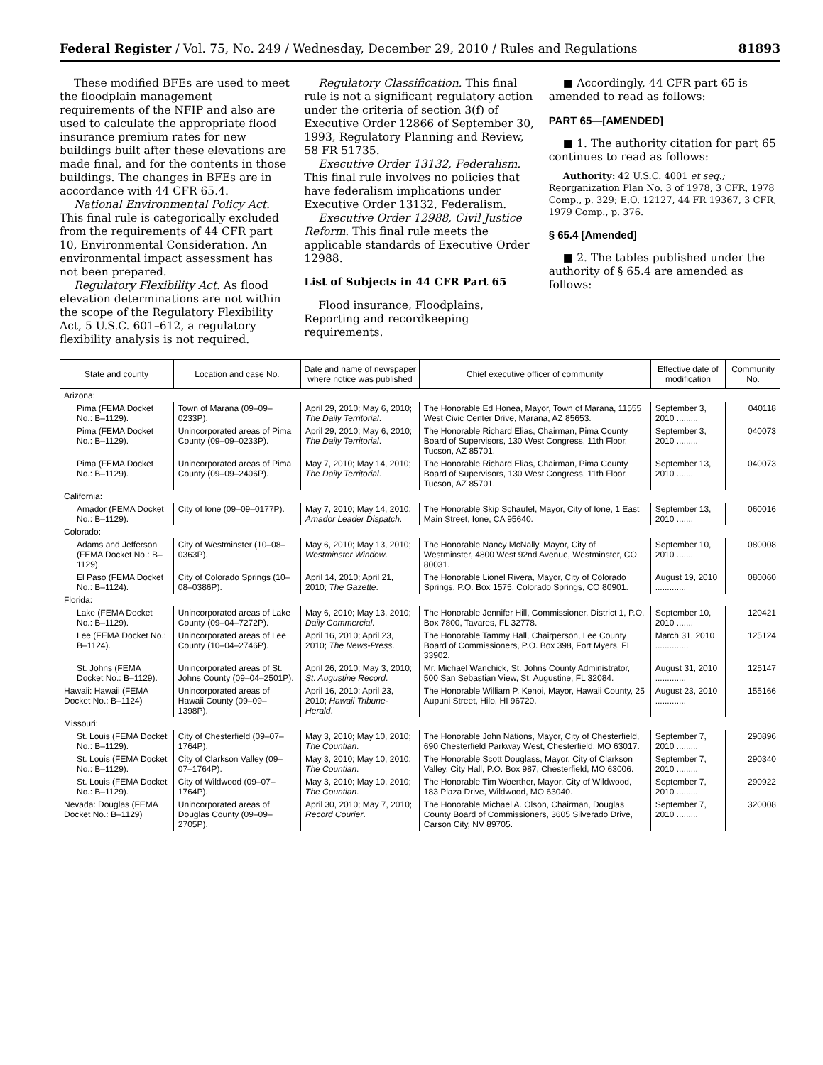Federal Register / Vol. 75, No. 249 / Wednesday, December 29, 2010 / Rules and Regulations 81893
These modified BFEs are used to meet the floodplain management requirements of the NFIP and also are used to calculate the appropriate flood insurance premium rates for new buildings built after these elevations are made final, and for the contents in those buildings. The changes in BFEs are in accordance with 44 CFR 65.4.
National Environmental Policy Act. This final rule is categorically excluded from the requirements of 44 CFR part 10, Environmental Consideration. An environmental impact assessment has not been prepared.
Regulatory Flexibility Act. As flood elevation determinations are not within the scope of the Regulatory Flexibility Act, 5 U.S.C. 601–612, a regulatory flexibility analysis is not required.
Regulatory Classification. This final rule is not a significant regulatory action under the criteria of section 3(f) of Executive Order 12866 of September 30, 1993, Regulatory Planning and Review, 58 FR 51735.
Executive Order 13132, Federalism. This final rule involves no policies that have federalism implications under Executive Order 13132, Federalism.
Executive Order 12988, Civil Justice Reform. This final rule meets the applicable standards of Executive Order 12988.
List of Subjects in 44 CFR Part 65
Flood insurance, Floodplains, Reporting and recordkeeping requirements.
■ Accordingly, 44 CFR part 65 is amended to read as follows:
PART 65—[AMENDED]
■ 1. The authority citation for part 65 continues to read as follows:
Authority: 42 U.S.C. 4001 et seq.; Reorganization Plan No. 3 of 1978, 3 CFR, 1978 Comp., p. 329; E.O. 12127, 44 FR 19367, 3 CFR, 1979 Comp., p. 376.
§ 65.4 [Amended]
■ 2. The tables published under the authority of § 65.4 are amended as follows:
| State and county | Location and case No. | Date and name of newspaper where notice was published | Chief executive officer of community | Effective date of modification | Community No. |
| --- | --- | --- | --- | --- | --- |
| Arizona: | | | | | |
| Pima (FEMA Docket No.: B–1129). | Town of Marana (09–09–0233P). | April 29, 2010; May 6, 2010; The Daily Territorial . | The Honorable Ed Honea, Mayor, Town of Marana, 11555 West Civic Center Drive, Marana, AZ 85653. | September 3, 2010 ......... | 040118 |
| Pima (FEMA Docket No.: B–1129). | Unincorporated areas of Pima County (09–09–0233P). | April 29, 2010; May 6, 2010; The Daily Territorial . | The Honorable Richard Elias, Chairman, Pima County Board of Supervisors, 130 West Congress, 11th Floor, Tucson, AZ 85701. | September 3, 2010 ......... | 040073 |
| Pima (FEMA Docket No.: B–1129). | Unincorporated areas of Pima County (09–09–2406P). | May 7, 2010; May 14, 2010; The Daily Territorial . | The Honorable Richard Elias, Chairman, Pima County Board of Supervisors, 130 West Congress, 11th Floor, Tucson, AZ 85701. | September 13, 2010 ....... | 040073 |
| California: | | | | | |
| Amador (FEMA Docket No.: B–1129). | City of Ione (09–09–0177P). | May 7, 2010; May 14, 2010; Amador Leader Dispatch . | The Honorable Skip Schaufel, Mayor, City of Ione, 1 East Main Street, Ione, CA 95640. | September 13, 2010 ....... | 060016 |
| Colorado: | | | | | |
| Adams and Jefferson (FEMA Docket No.: B–1129). | City of Westminster (10–08–0363P). | May 6, 2010; May 13, 2010; Westminster Window . | The Honorable Nancy McNally, Mayor, City of Westminster, 4800 West 92nd Avenue, Westminster, CO 80031. | September 10, 2010 ....... | 080008 |
| El Paso (FEMA Docket No.: B–1124). | City of Colorado Springs (10–08–0386P). | April 14, 2010; April 21, 2010; The Gazette . | The Honorable Lionel Rivera, Mayor, City of Colorado Springs, P.O. Box 1575, Colorado Springs, CO 80901. | August 19, 2010 ............. | 080060 |
| Florida: | | | | | |
| Lake (FEMA Docket No.: B–1129). | Unincorporated areas of Lake County (09–04–7272P). | May 6, 2010; May 13, 2010; Daily Commercial . | The Honorable Jennifer Hill, Commissioner, District 1, P.O. Box 7800, Tavares, FL 32778. | September 10, 2010 ....... | 120421 |
| Lee (FEMA Docket No.: B–1124). | Unincorporated areas of Lee County (10–04–2746P). | April 16, 2010; April 23, 2010; The News-Press . | The Honorable Tammy Hall, Chairperson, Lee County Board of Commissioners, P.O. Box 398, Fort Myers, FL 33902. | March 31, 2010 .............. | 125124 |
| St. Johns (FEMA Docket No.: B–1129). | Unincorporated areas of St. Johns County (09–04–2501P). | April 26, 2010; May 3, 2010; St. Augustine Record . | Mr. Michael Wanchick, St. Johns County Administrator, 500 San Sebastian View, St. Augustine, FL 32084. | August 31, 2010 ............. | 125147 |
| Hawaii: Hawaii (FEMA Docket No.: B–1124) | Unincorporated areas of Hawaii County (09–09–1398P). | April 16, 2010; April 23, 2010; Hawaii Tribune-Herald . | The Honorable William P. Kenoi, Mayor, Hawaii County, 25 Aupuni Street, Hilo, HI 96720. | August 23, 2010 ............. | 155166 |
| Missouri: | | | | | |
| St. Louis (FEMA Docket No.: B–1129). | City of Chesterfield (09–07–1764P). | May 3, 2010; May 10, 2010; The Countian . | The Honorable John Nations, Mayor, City of Chesterfield, 690 Chesterfield Parkway West, Chesterfield, MO 63017. | September 7, 2010 ......... | 290896 |
| St. Louis (FEMA Docket No.: B–1129). | City of Clarkson Valley (09–07–1764P). | May 3, 2010; May 10, 2010; The Countian . | The Honorable Scott Douglass, Mayor, City of Clarkson Valley, City Hall, P.O. Box 987, Chesterfield, MO 63006. | September 7, 2010 ......... | 290340 |
| St. Louis (FEMA Docket No.: B–1129). | City of Wildwood (09–07–1764P). | May 3, 2010; May 10, 2010; The Countian . | The Honorable Tim Woerther, Mayor, City of Wildwood, 183 Plaza Drive, Wildwood, MO 63040. | September 7, 2010 ......... | 290922 |
| Nevada: Douglas (FEMA Docket No.: B–1129) | Unincorporated areas of Douglas County (09–09–2705P). | April 30, 2010; May 7, 2010; Record Courier . | The Honorable Michael A. Olson, Chairman, Douglas County Board of Commissioners, 3605 Silverado Drive, Carson City, NV 89705. | September 7, 2010 ......... | 320008 |